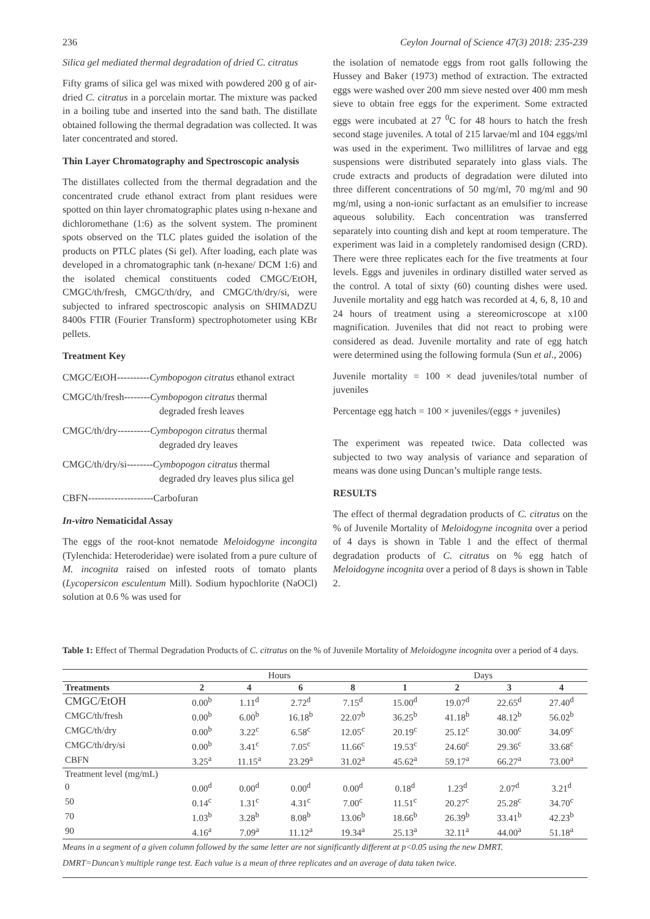236 Ceylon Journal of Science 47(3) 2018: 235-239
Silica gel mediated thermal degradation of dried C. citratus
Fifty grams of silica gel was mixed with powdered 200 g of air-dried C. citratus in a porcelain mortar. The mixture was packed in a boiling tube and inserted into the sand bath. The distillate obtained following the thermal degradation was collected. It was later concentrated and stored.
Thin Layer Chromatography and Spectroscopic analysis
The distillates collected from the thermal degradation and the concentrated crude ethanol extract from plant residues were spotted on thin layer chromatographic plates using n-hexane and dichloromethane (1:6) as the solvent system. The prominent spots observed on the TLC plates guided the isolation of the products on PTLC plates (Si gel). After loading, each plate was developed in a chromatographic tank (n-hexane/ DCM 1:6) and the isolated chemical constituents coded CMGC/EtOH, CMGC/th/fresh, CMGC/th/dry, and CMGC/th/dry/si, were subjected to infrared spectroscopic analysis on SHIMADZU 8400s FTIR (Fourier Transform) spectrophotometer using KBr pellets.
Treatment Key
CMGC/EtOH----------Cymbopogon citratus ethanol extract
CMGC/th/fresh--------Cymbopogon citratus thermal
degraded fresh leaves
CMGC/th/dry----------Cymbopogon citratus thermal
degraded dry leaves
CMGC/th/dry/si--------Cymbopogon citratus thermal
degraded dry leaves plus silica gel
CBFN--------------------Carbofuran
In-vitro Nematicidal Assay
The eggs of the root-knot nematode Meloidogyne incongita (Tylenchida: Heteroderidae) were isolated from a pure culture of M. incognita raised on infested roots of tomato plants (Lycopersicon esculentum Mill). Sodium hypochlorite (NaOCl) solution at 0.6 % was used for
the isolation of nematode eggs from root galls following the Hussey and Baker (1973) method of extraction. The extracted eggs were washed over 200 mm sieve nested over 400 mm mesh sieve to obtain free eggs for the experiment. Some extracted eggs were incubated at 27 <sup>0</sup>C for 48 hours to hatch the fresh second stage juveniles. A total of 215 larvae/ml and 104 eggs/ml was used in the experiment. Two millilitres of larvae and egg suspensions were distributed separately into glass vials. The crude extracts and products of degradation were diluted into three different concentrations of 50 mg/ml, 70 mg/ml and 90 mg/ml, using a non-ionic surfactant as an emulsifier to increase aqueous solubility. Each concentration was transferred separately into counting dish and kept at room temperature. The experiment was laid in a completely randomised design (CRD). There were three replicates each for the five treatments at four levels. Eggs and juveniles in ordinary distilled water served as the control. A total of sixty (60) counting dishes were used. Juvenile mortality and egg hatch was recorded at 4, 6, 8, 10 and 24 hours of treatment using a stereomicroscope at x100 magnification. Juveniles that did not react to probing were considered as dead. Juvenile mortality and rate of egg hatch were determined using the following formula (Sun et al., 2006)
Juvenile mortality = 100 × dead juveniles/total number of juveniles
Percentage egg hatch = 100 × juveniles/(eggs + juveniles)
The experiment was repeated twice. Data collected was subjected to two way analysis of variance and separation of means was done using Duncan’s multiple range tests.
RESULTS
The effect of thermal degradation products of C. citratus on the % of Juvenile Mortality of Meloidogyne incognita over a period of 4 days is shown in Table 1 and the effect of thermal degradation products of C. citratus on % egg hatch of Meloidogyne incognita over a period of 8 days is shown in Table 2.
Table 1: Effect of Thermal Degradation Products of C. citratus on the % of Juvenile Mortality of Meloidogyne incognita over a period of 4 days.
| | Hours | | | | Days | | | |
| --- | --- | --- | --- | --- | --- | --- | --- | --- |
| Treatments | 2 | 4 | 6 | 8 | 1 | 2 | 3 | 4 |
| CMGC/EtOH | 0.00<sup>b</sup> | 1.11<sup>d</sup> | 2.72<sup>d</sup> | 7.15<sup>d</sup> | 15.00<sup>d</sup> | 19.07<sup>d</sup> | 22.65<sup>d</sup> | 27.40<sup>d</sup> |
| CMGC/th/fresh | 0.00<sup>b</sup> | 6.00<sup>b</sup> | 16.18<sup>b</sup> | 22.07<sup>b</sup> | 36.25<sup>b</sup> | 41.18<sup>b</sup> | 48.12<sup>b</sup> | 56.02<sup>b</sup> |
| CMGC/th/dry | 0.00<sup>b</sup> | 3.22<sup>c</sup> | 6.58<sup>c</sup> | 12.05<sup>c</sup> | 20.19<sup>c</sup> | 25.12<sup>c</sup> | 30.00<sup>c</sup> | 34.09<sup>c</sup> |
| CMGC/th/dry/si | 0.00<sup>b</sup> | 3.41<sup>c</sup> | 7.05<sup>c</sup> | 11.66<sup>c</sup> | 19.53<sup>c</sup> | 24.60<sup>c</sup> | 29.36<sup>c</sup> | 33.68<sup>c</sup> |
| CBFN | 3.25<sup>a</sup> | 11.15<sup>a</sup> | 23.29<sup>a</sup> | 31.02<sup>a</sup> | 45.62<sup>a</sup> | 59.17<sup>a</sup> | 66.27<sup>a</sup> | 73.00<sup>a</sup> |
| Treatment level (mg/mL) | | | | | | | | |
| 0 | 0.00<sup>d</sup> | 0.00<sup>d</sup> | 0.00<sup>d</sup> | 0.00<sup>d</sup> | 0.18<sup>d</sup> | 1.23<sup>d</sup> | 2.07<sup>d</sup> | 3.21<sup>d</sup> |
| 50 | 0.14<sup>c</sup> | 1.31<sup>c</sup> | 4.31<sup>c</sup> | 7.00<sup>c</sup> | 11.51<sup>c</sup> | 20.27<sup>c</sup> | 25.28<sup>c</sup> | 34.70<sup>c</sup> |
| 70 | 1.03<sup>b</sup> | 3.28<sup>b</sup> | 8.08<sup>b</sup> | 13.06<sup>b</sup> | 18.66<sup>b</sup> | 26.39<sup>b</sup> | 33.41<sup>b</sup> | 42.23<sup>b</sup> |
| 90 | 4.16<sup>a</sup> | 7.09<sup>a</sup> | 11.12<sup>a</sup> | 19.34<sup>a</sup> | 25.13<sup>a</sup> | 32.11<sup>a</sup> | 44.00<sup>a</sup> | 51.18<sup>a</sup> |
Means in a segment of a given column followed by the same letter are not significantly different at p<0.05 using the new DMRT.
DMRT=Duncan’s multiple range test. Each value is a mean of three replicates and an average of data taken twice.